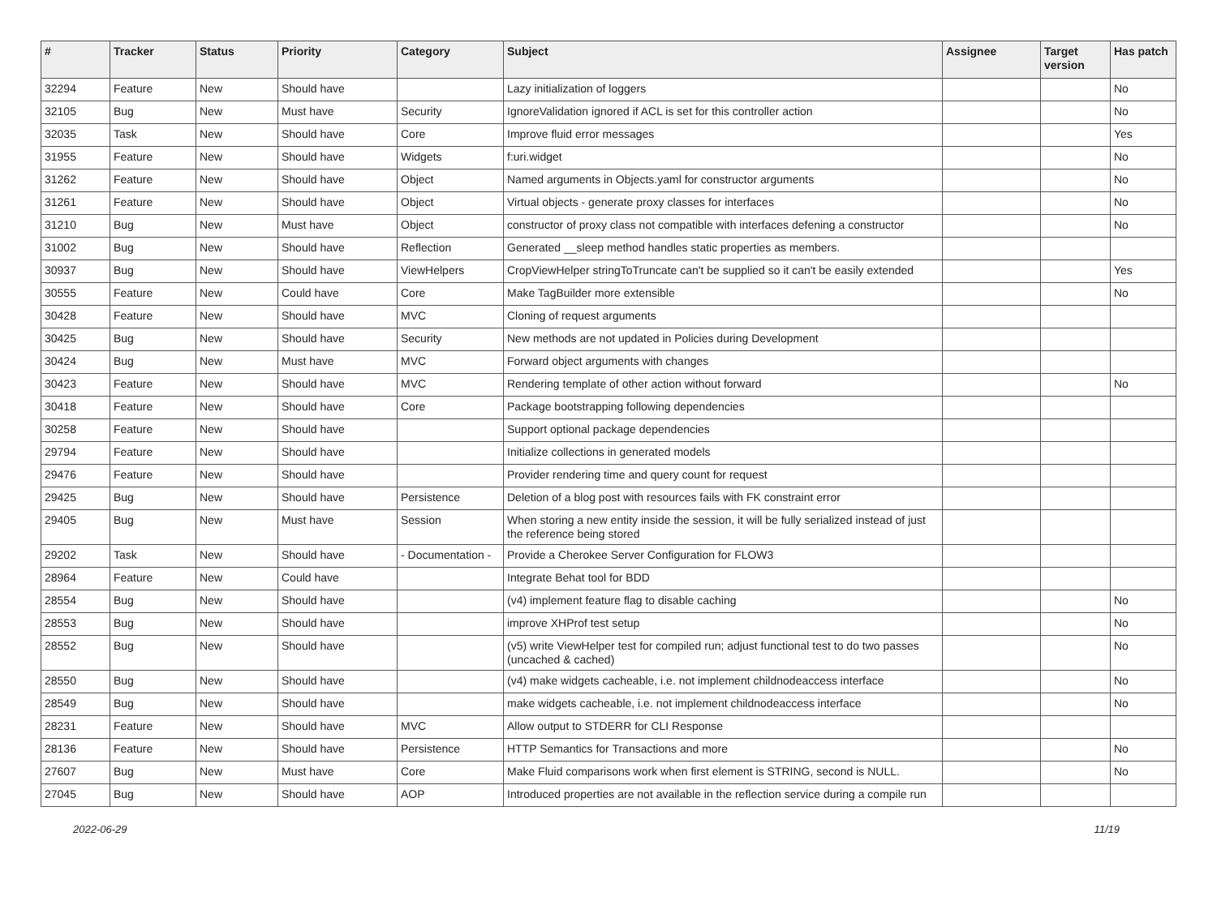| # | Tracker | Status | Priority | Category | Subject | Assignee | Target version | Has patch |
| --- | --- | --- | --- | --- | --- | --- | --- | --- |
| 32294 | Feature | New | Should have | | Lazy initialization of loggers | | | No |
| 32105 | Bug | New | Must have | Security | IgnoreValidation ignored if ACL is set for this controller action | | | No |
| 32035 | Task | New | Should have | Core | Improve fluid error messages | | | Yes |
| 31955 | Feature | New | Should have | Widgets | f:uri.widget | | | No |
| 31262 | Feature | New | Should have | Object | Named arguments in Objects.yaml for constructor arguments | | | No |
| 31261 | Feature | New | Should have | Object | Virtual objects - generate proxy classes for interfaces | | | No |
| 31210 | Bug | New | Must have | Object | constructor of proxy class not compatible with interfaces defening a constructor | | | No |
| 31002 | Bug | New | Should have | Reflection | Generated __sleep method handles static properties as members. | | | |
| 30937 | Bug | New | Should have | ViewHelpers | CropViewHelper stringToTruncate can't be supplied so it can't be easily extended | | | Yes |
| 30555 | Feature | New | Could have | Core | Make TagBuilder more extensible | | | No |
| 30428 | Feature | New | Should have | MVC | Cloning of request arguments | | | |
| 30425 | Bug | New | Should have | Security | New methods are not updated in Policies during Development | | | |
| 30424 | Bug | New | Must have | MVC | Forward object arguments with changes | | | |
| 30423 | Feature | New | Should have | MVC | Rendering template of other action without forward | | | No |
| 30418 | Feature | New | Should have | Core | Package bootstrapping following dependencies | | | |
| 30258 | Feature | New | Should have | | Support optional package dependencies | | | |
| 29794 | Feature | New | Should have | | Initialize collections in generated models | | | |
| 29476 | Feature | New | Should have | | Provider rendering time and query count for request | | | |
| 29425 | Bug | New | Should have | Persistence | Deletion of a blog post with resources fails with FK constraint error | | | |
| 29405 | Bug | New | Must have | Session | When storing a new entity inside the session, it will be fully serialized instead of just the reference being stored | | | |
| 29202 | Task | New | Should have | - Documentation - | Provide a Cherokee Server Configuration for FLOW3 | | | |
| 28964 | Feature | New | Could have | | Integrate Behat tool for BDD | | | |
| 28554 | Bug | New | Should have | | (v4) implement feature flag to disable caching | | | No |
| 28553 | Bug | New | Should have | | improve XHProf test setup | | | No |
| 28552 | Bug | New | Should have | | (v5) write ViewHelper test for compiled run; adjust functional test to do two passes (uncached & cached) | | | No |
| 28550 | Bug | New | Should have | | (v4) make widgets cacheable, i.e. not implement childnodeaccess interface | | | No |
| 28549 | Bug | New | Should have | | make widgets cacheable, i.e. not implement childnodeaccess interface | | | No |
| 28231 | Feature | New | Should have | MVC | Allow output to STDERR for CLI Response | | | |
| 28136 | Feature | New | Should have | Persistence | HTTP Semantics for Transactions and more | | | No |
| 27607 | Bug | New | Must have | Core | Make Fluid comparisons work when first element is STRING, second is NULL. | | | No |
| 27045 | Bug | New | Should have | AOP | Introduced properties are not available in the reflection service during a compile run | | | |
2022-06-29 11/19